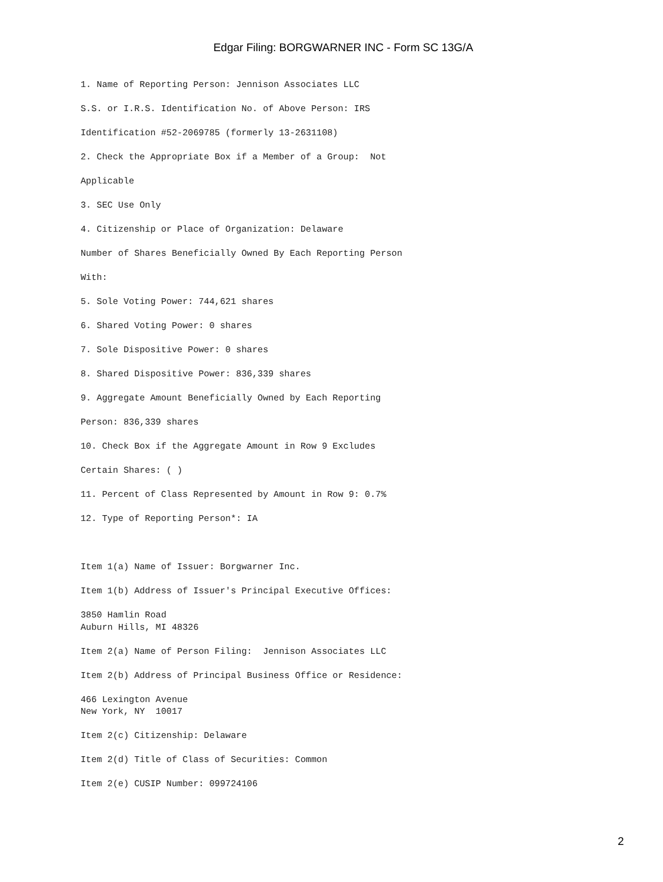Edgar Filing: BORGWARNER INC - Form SC 13G/A
1. Name of Reporting Person: Jennison Associates LLC

S.S. or I.R.S. Identification No. of Above Person: IRS

Identification #52-2069785 (formerly 13-2631108)

2. Check the Appropriate Box if a Member of a Group:  Not

Applicable

3. SEC Use Only

4. Citizenship or Place of Organization: Delaware

Number of Shares Beneficially Owned By Each Reporting Person

With:

5. Sole Voting Power: 744,621 shares

6. Shared Voting Power: 0 shares

7. Sole Dispositive Power: 0 shares

8. Shared Dispositive Power: 836,339 shares

9. Aggregate Amount Beneficially Owned by Each Reporting

Person: 836,339 shares

10. Check Box if the Aggregate Amount in Row 9 Excludes

Certain Shares: ( )

11. Percent of Class Represented by Amount in Row 9: 0.7%

12. Type of Reporting Person*: IA



Item 1(a) Name of Issuer: Borgwarner Inc.

Item 1(b) Address of Issuer's Principal Executive Offices:

3850 Hamlin Road
Auburn Hills, MI 48326

Item 2(a) Name of Person Filing:  Jennison Associates LLC

Item 2(b) Address of Principal Business Office or Residence:

466 Lexington Avenue
New York, NY  10017

Item 2(c) Citizenship: Delaware

Item 2(d) Title of Class of Securities: Common

Item 2(e) CUSIP Number: 099724106
2